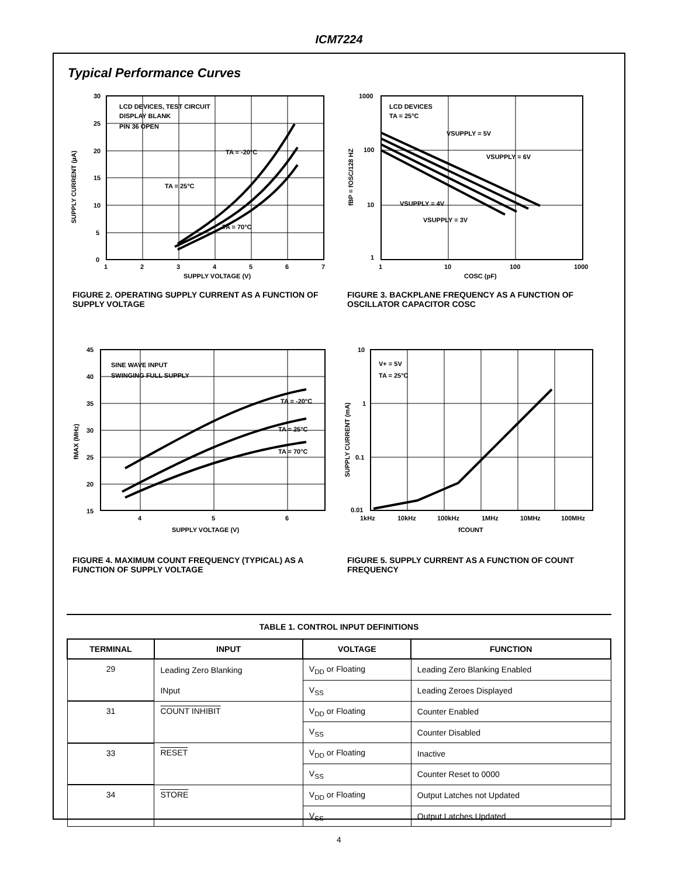ICM7224
Typical Performance Curves
30
25
20
15
10
5
0
1
2
3
4
5
6
7
SUPPLY VOLTAGE (V)
LCD DEVICES, TEST CIRCUIT
DISPLAY BLANK
PIN 36 OPEN
TA = -20°C
TA = 25°C
TA = 70°C
SUPPLY CURRENT (µA)
FIGURE 2. OPERATING SUPPLY CURRENT AS A FUNCTION OF SUPPLY VOLTAGE
1000
100
10
1
1
10
100
1000
COSC (pF)
LCD DEVICES
TA = 25°C
VSUPPLY = 5V
VSUPPLY = 6V
VSUPPLY = 4V
VSUPPLY = 3V
fBP = fOSC/128 HZ
FIGURE 3. BACKPLANE FREQUENCY AS A FUNCTION OF OSCILLATOR CAPACITOR COSC
45
40
35
30
25
20
15
4
5
6
SUPPLY VOLTAGE (V)
SINE WAVE INPUT
SWINGING FULL SUPPLY
TA = -20°C
TA = 25°C
TA = 70°C
fMAX (MHz)
FIGURE 4. MAXIMUM COUNT FREQUENCY (TYPICAL) AS A FUNCTION OF SUPPLY VOLTAGE
10
1
0.1
0.01
1kHz
10kHz
100kHz
1MHz
10MHz
100MHz
fCOUNT
V+ = 5V
TA = 25°C
SUPPLY CURRENT (mA)
FIGURE 5. SUPPLY CURRENT AS A FUNCTION OF COUNT FREQUENCY
TABLE 1. CONTROL INPUT DEFINITIONS
| TERMINAL | INPUT | VOLTAGE | FUNCTION |
| --- | --- | --- | --- |
| 29 | Leading Zero Blanking | V<sub>DD</sub> or Floating | Leading Zero Blanking Enabled |
| | INput | V<sub>SS</sub> | Leading Zeroes Displayed |
| 31 | COUNT INHIBIT | V<sub>DD</sub> or Floating | Counter Enabled |
| | | V<sub>SS</sub> | Counter Disabled |
| 33 | RESET | V<sub>DD</sub> or Floating | Inactive |
| | | V<sub>SS</sub> | Counter Reset to 0000 |
| 34 | STORE | V<sub>DD</sub> or Floating | Output Latches not Updated |
| | | V<sub>SS</sub> | Output Latches Updated |
4